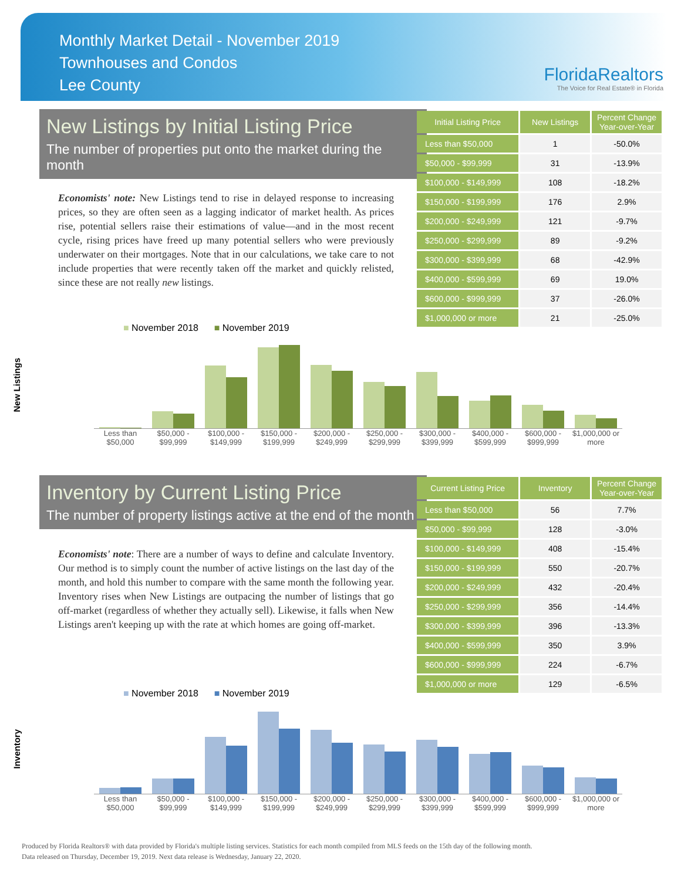Monthly Market Detail - November 2019
Townhouses and Condos
Lee County
FloridaRealtors
The Voice for Real Estate® in Florida
New Listings by Initial Listing Price
The number of properties put onto the market during the month
Economists' note: New Listings tend to rise in delayed response to increasing prices, so they are often seen as a lagging indicator of market health. As prices rise, potential sellers raise their estimations of value—and in the most recent cycle, rising prices have freed up many potential sellers who were previously underwater on their mortgages. Note that in our calculations, we take care to not include properties that were recently taken off the market and quickly relisted, since these are not really new listings.
| Initial Listing Price | New Listings | Percent Change Year-over-Year |
| --- | --- | --- |
| Less than $50,000 | 1 | -50.0% |
| $50,000 - $99,999 | 31 | -13.9% |
| $100,000 - $149,999 | 108 | -18.2% |
| $150,000 - $199,999 | 176 | 2.9% |
| $200,000 - $249,999 | 121 | -9.7% |
| $250,000 - $299,999 | 89 | -9.2% |
| $300,000 - $399,999 | 68 | -42.9% |
| $400,000 - $599,999 | 69 | 19.0% |
| $600,000 - $999,999 | 37 | -26.0% |
| $1,000,000 or more | 21 | -25.0% |
New Listings
■ November 2018 ■ November 2019
Less than $50,000 $50,000 - $99,999 $100,000 - $149,999 $150,000 - $199,999 $200,000 - $249,999 $250,000 - $299,999 $300,000 - $399,999 $400,000 - $599,999 $600,000 - $999,999 $1,000,000 or more
Inventory by Current Listing Price
The number of property listings active at the end of the month
Economists' note: There are a number of ways to define and calculate Inventory. Our method is to simply count the number of active listings on the last day of the month, and hold this number to compare with the same month the following year. Inventory rises when New Listings are outpacing the number of listings that go off-market (regardless of whether they actually sell). Likewise, it falls when New Listings aren't keeping up with the rate at which homes are going off-market.
| Current Listing Price | Inventory | Percent Change Year-over-Year |
| --- | --- | --- |
| Less than $50,000 | 56 | 7.7% |
| $50,000 - $99,999 | 128 | -3.0% |
| $100,000 - $149,999 | 408 | -15.4% |
| $150,000 - $199,999 | 550 | -20.7% |
| $200,000 - $249,999 | 432 | -20.4% |
| $250,000 - $299,999 | 356 | -14.4% |
| $300,000 - $399,999 | 396 | -13.3% |
| $400,000 - $599,999 | 350 | 3.9% |
| $600,000 - $999,999 | 224 | -6.7% |
| $1,000,000 or more | 129 | -6.5% |
Inventory
■ November 2018 ■ November 2019
Less than $50,000 $50,000 - $99,999 $100,000 - $149,999 $150,000 - $199,999 $200,000 - $249,999 $250,000 - $299,999 $300,000 - $399,999 $400,000 - $599,999 $600,000 - $999,999 $1,000,000 or more
Produced by Florida Realtors® with data provided by Florida's multiple listing services. Statistics for each month compiled from MLS feeds on the 15th day of the following month.
Data released on Thursday, December 19, 2019. Next data release is Wednesday, January 22, 2020.